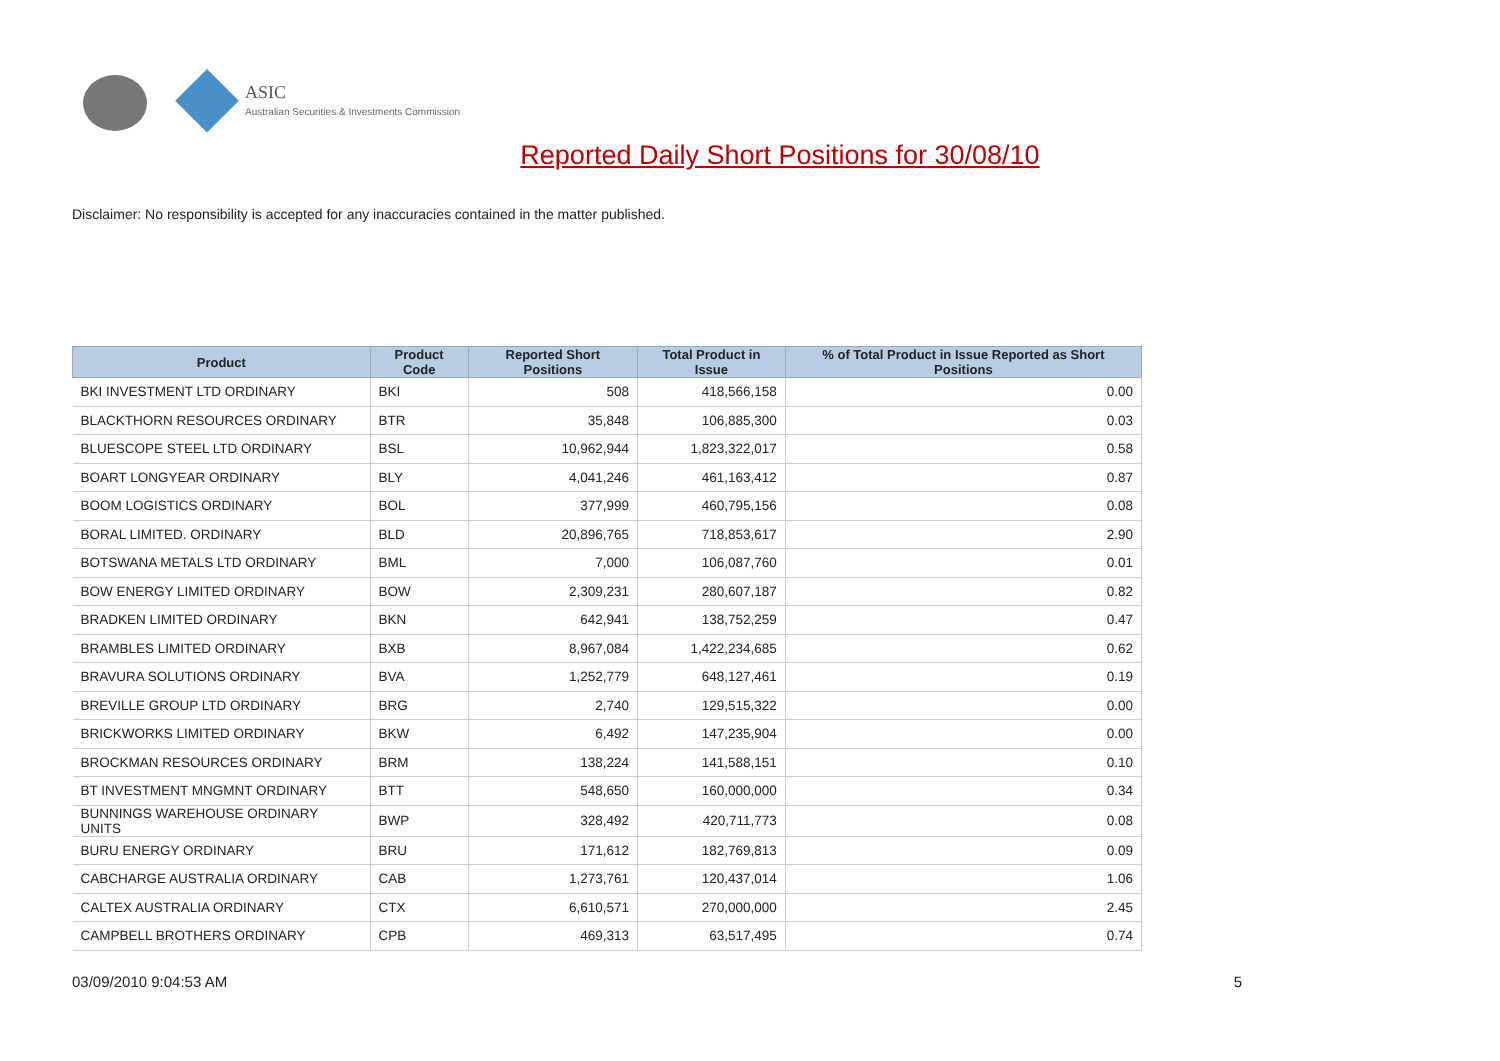ASIC
Australian Securities & Investments Commission
Reported Daily Short Positions for 30/08/10
Disclaimer: No responsibility is accepted for any inaccuracies contained in the matter published.
| Product | Product Code | Reported Short Positions | Total Product in Issue | % of Total Product in Issue Reported as Short Positions |
| --- | --- | --- | --- | --- |
| BKI INVESTMENT LTD ORDINARY | BKI | 508 | 418,566,158 | 0.00 |
| BLACKTHORN RESOURCES ORDINARY | BTR | 35,848 | 106,885,300 | 0.03 |
| BLUESCOPE STEEL LTD ORDINARY | BSL | 10,962,944 | 1,823,322,017 | 0.58 |
| BOART LONGYEAR ORDINARY | BLY | 4,041,246 | 461,163,412 | 0.87 |
| BOOM LOGISTICS ORDINARY | BOL | 377,999 | 460,795,156 | 0.08 |
| BORAL LIMITED. ORDINARY | BLD | 20,896,765 | 718,853,617 | 2.90 |
| BOTSWANA METALS LTD ORDINARY | BML | 7,000 | 106,087,760 | 0.01 |
| BOW ENERGY LIMITED ORDINARY | BOW | 2,309,231 | 280,607,187 | 0.82 |
| BRADKEN LIMITED ORDINARY | BKN | 642,941 | 138,752,259 | 0.47 |
| BRAMBLES LIMITED ORDINARY | BXB | 8,967,084 | 1,422,234,685 | 0.62 |
| BRAVURA SOLUTIONS ORDINARY | BVA | 1,252,779 | 648,127,461 | 0.19 |
| BREVILLE GROUP LTD ORDINARY | BRG | 2,740 | 129,515,322 | 0.00 |
| BRICKWORKS LIMITED ORDINARY | BKW | 6,492 | 147,235,904 | 0.00 |
| BROCKMAN RESOURCES ORDINARY | BRM | 138,224 | 141,588,151 | 0.10 |
| BT INVESTMENT MNGMNT ORDINARY | BTT | 548,650 | 160,000,000 | 0.34 |
| BUNNINGS WAREHOUSE ORDINARY UNITS | BWP | 328,492 | 420,711,773 | 0.08 |
| BURU ENERGY ORDINARY | BRU | 171,612 | 182,769,813 | 0.09 |
| CABCHARGE AUSTRALIA ORDINARY | CAB | 1,273,761 | 120,437,014 | 1.06 |
| CALTEX AUSTRALIA ORDINARY | CTX | 6,610,571 | 270,000,000 | 2.45 |
| CAMPBELL BROTHERS ORDINARY | CPB | 469,313 | 63,517,495 | 0.74 |
03/09/2010 9:04:53 AM 5